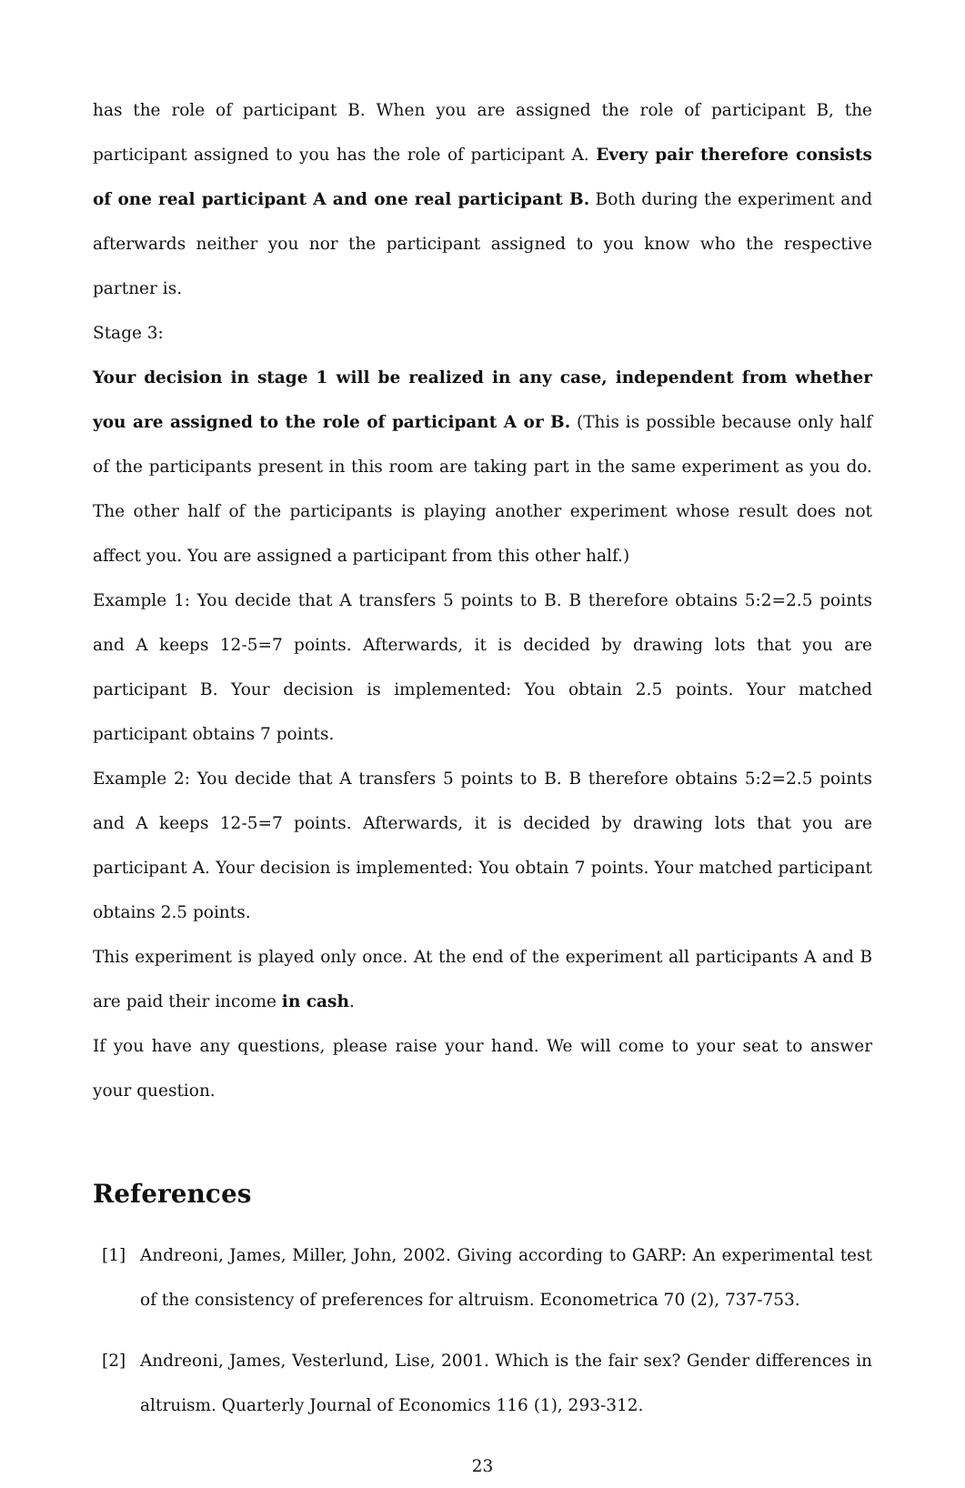has the role of participant B. When you are assigned the role of participant B, the participant assigned to you has the role of participant A. Every pair therefore consists of one real participant A and one real participant B. Both during the experiment and afterwards neither you nor the participant assigned to you know who the respective partner is.
Stage 3:
Your decision in stage 1 will be realized in any case, independent from whether you are assigned to the role of participant A or B. (This is possible because only half of the participants present in this room are taking part in the same experiment as you do. The other half of the participants is playing another experiment whose result does not affect you. You are assigned a participant from this other half.)
Example 1: You decide that A transfers 5 points to B. B therefore obtains 5:2=2.5 points and A keeps 12-5=7 points. Afterwards, it is decided by drawing lots that you are participant B. Your decision is implemented: You obtain 2.5 points. Your matched participant obtains 7 points.
Example 2: You decide that A transfers 5 points to B. B therefore obtains 5:2=2.5 points and A keeps 12-5=7 points. Afterwards, it is decided by drawing lots that you are participant A. Your decision is implemented: You obtain 7 points. Your matched participant obtains 2.5 points.
This experiment is played only once. At the end of the experiment all participants A and B are paid their income in cash.
If you have any questions, please raise your hand. We will come to your seat to answer your question.
References
[1] Andreoni, James, Miller, John, 2002. Giving according to GARP: An experimental test of the consistency of preferences for altruism. Econometrica 70 (2), 737-753.
[2] Andreoni, James, Vesterlund, Lise, 2001. Which is the fair sex? Gender differences in altruism. Quarterly Journal of Economics 116 (1), 293-312.
23